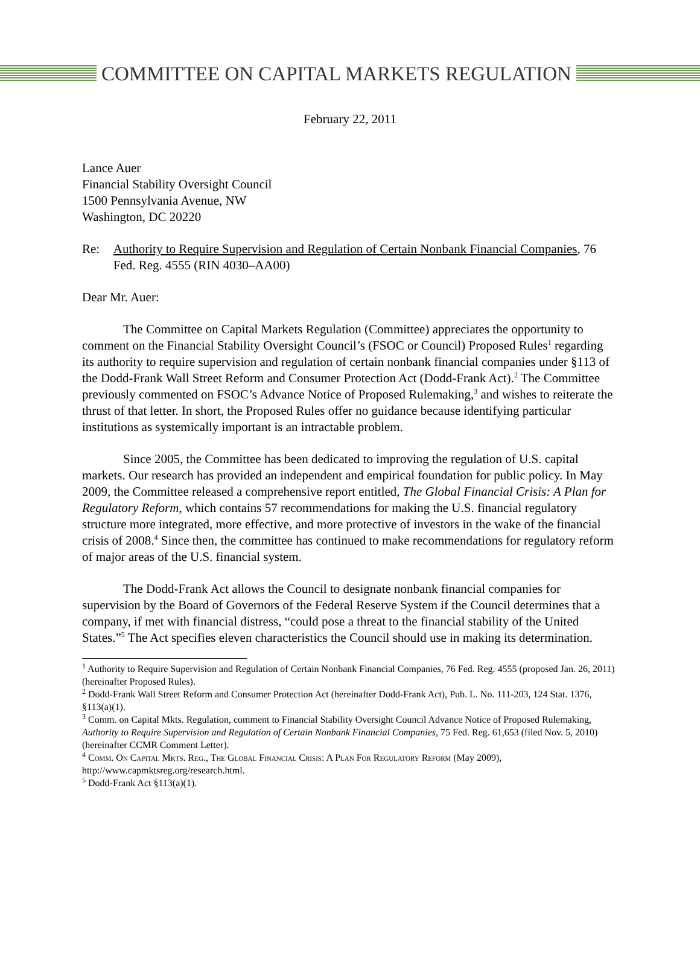COMMITTEE ON CAPITAL MARKETS REGULATION
February 22, 2011
Lance Auer
Financial Stability Oversight Council
1500 Pennsylvania Avenue, NW
Washington, DC 20220
Re: Authority to Require Supervision and Regulation of Certain Nonbank Financial Companies, 76 Fed. Reg. 4555 (RIN 4030–AA00)
Dear Mr. Auer:
The Committee on Capital Markets Regulation (Committee) appreciates the opportunity to comment on the Financial Stability Oversight Council’s (FSOC or Council) Proposed Rules<sup>1</sup> regarding its authority to require supervision and regulation of certain nonbank financial companies under §113 of the Dodd-Frank Wall Street Reform and Consumer Protection Act (Dodd-Frank Act).<sup>2</sup> The Committee previously commented on FSOC’s Advance Notice of Proposed Rulemaking,<sup>3</sup> and wishes to reiterate the thrust of that letter. In short, the Proposed Rules offer no guidance because identifying particular institutions as systemically important is an intractable problem.
Since 2005, the Committee has been dedicated to improving the regulation of U.S. capital markets. Our research has provided an independent and empirical foundation for public policy. In May 2009, the Committee released a comprehensive report entitled, The Global Financial Crisis: A Plan for Regulatory Reform, which contains 57 recommendations for making the U.S. financial regulatory structure more integrated, more effective, and more protective of investors in the wake of the financial crisis of 2008.<sup>4</sup> Since then, the committee has continued to make recommendations for regulatory reform of major areas of the U.S. financial system.
The Dodd-Frank Act allows the Council to designate nonbank financial companies for supervision by the Board of Governors of the Federal Reserve System if the Council determines that a company, if met with financial distress, “could pose a threat to the financial stability of the United States.”<sup>5</sup> The Act specifies eleven characteristics the Council should use in making its determination.
<sup>1</sup> Authority to Require Supervision and Regulation of Certain Nonbank Financial Companies, 76 Fed. Reg. 4555 (proposed Jan. 26, 2011) (hereinafter Proposed Rules).
<sup>2</sup> Dodd-Frank Wall Street Reform and Consumer Protection Act (hereinafter Dodd-Frank Act), Pub. L. No. 111-203, 124 Stat. 1376, §113(a)(1).
<sup>3</sup> Comm. on Capital Mkts. Regulation, comment to Financial Stability Oversight Council Advance Notice of Proposed Rulemaking, Authority to Require Supervision and Regulation of Certain Nonbank Financial Companies, 75 Fed. Reg. 61,653 (filed Nov. 5, 2010) (hereinafter CCMR Comment Letter).
<sup>4</sup> Comm. On Capital Mkts. Reg., The Global Financial Crisis: A Plan For Regulatory Reform (May 2009), http://www.capmktsreg.org/research.html.
<sup>5</sup> Dodd-Frank Act §113(a)(1).